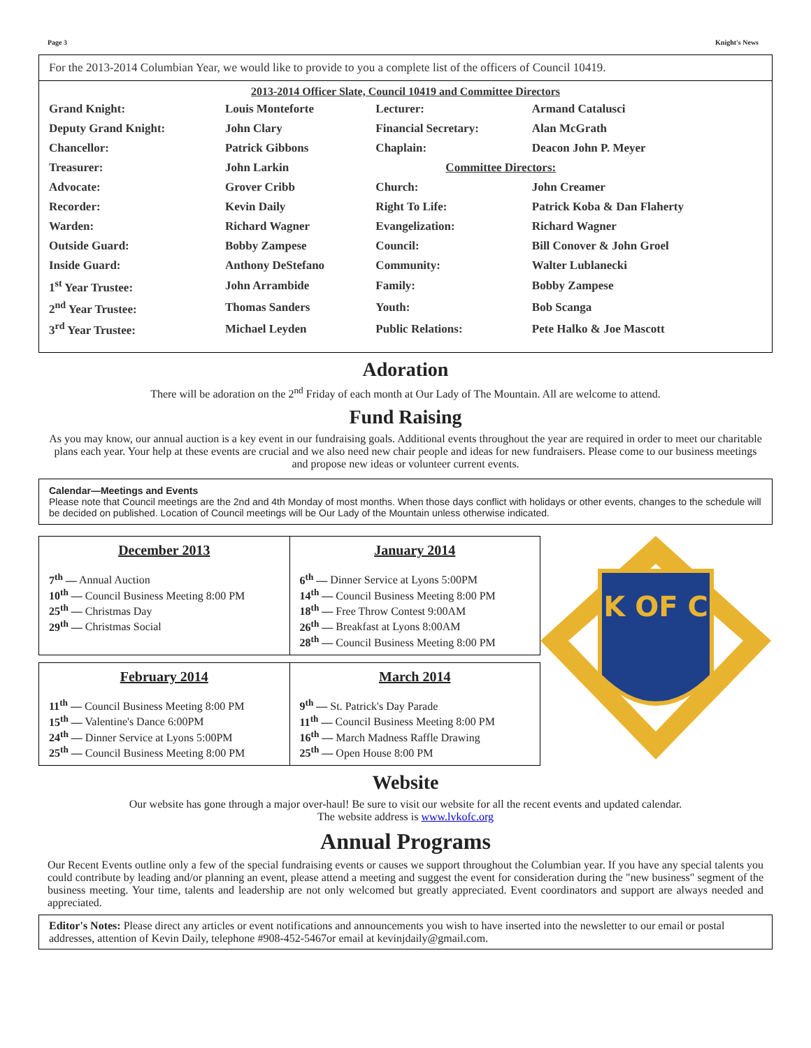Page 3 Knight's News
For the 2013-2014 Columbian Year, we would like to provide to you a complete list of the officers of Council 10419.
2013-2014 Officer Slate, Council 10419 and Committee Directors
| Grand Knight: | Louis Monteforte | Lecturer: | Armand Catalusci |
| Deputy Grand Knight: | John Clary | Financial Secretary: | Alan McGrath |
| Chancellor: | Patrick Gibbons | Chaplain: | Deacon John P. Meyer |
| Treasurer: | John Larkin | Committee Directors: | |
| Advocate: | Grover Cribb | Church: | John Creamer |
| Recorder: | Kevin Daily | Right To Life: | Patrick Koba & Dan Flaherty |
| Warden: | Richard Wagner | Evangelization: | Richard Wagner |
| Outside Guard: | Bobby Zampese | Council: | Bill Conover & John Groel |
| Inside Guard: | Anthony DeStefano | Community: | Walter Lublanecki |
| 1<sup>st</sup> Year Trustee: | John Arrambide | Family: | Bobby Zampese |
| 2<sup>nd</sup> Year Trustee: | Thomas Sanders | Youth: | Bob Scanga |
| 3<sup>rd</sup> Year Trustee: | Michael Leyden | Public Relations: | Pete Halko & Joe Mascott |
Adoration
There will be adoration on the 2<sup>nd</sup> Friday of each month at Our Lady of The Mountain. All are welcome to attend.
Fund Raising
As you may know, our annual auction is a key event in our fundraising goals. Additional events throughout the year are required in order to meet our charitable plans each year. Your help at these events are crucial and we also need new chair people and ideas for new fundraisers. Please come to our business meetings and propose new ideas or volunteer current events.
Calendar—Meetings and Events
Please note that Council meetings are the 2nd and 4th Monday of most months. When those days conflict with holidays or other events, changes to the schedule will be decided on published. Location of Council meetings will be Our Lady of the Mountain unless otherwise indicated.
| December 2013 7<sup>th</sup> — Annual Auction 10<sup>th</sup> — Council Business Meeting 8:00 PM 25<sup>th</sup> — Christmas Day 29<sup>th</sup> — Christmas Social | January 2014 6<sup>th</sup> — Dinner Service at Lyons 5:00PM 14<sup>th</sup> — Council Business Meeting 8:00 PM 18<sup>th</sup> — Free Throw Contest 9:00AM 26<sup>th</sup> — Breakfast at Lyons 8:00AM 28<sup>th</sup> — Council Business Meeting 8:00 PM |
| February 2014 11<sup>th</sup> — Council Business Meeting 8:00 PM 15<sup>th</sup> — Valentine's Dance 6:00PM 24<sup>th</sup> — Dinner Service at Lyons 5:00PM 25<sup>th</sup> — Council Business Meeting 8:00 PM | March 2014 9<sup>th</sup> — St. Patrick's Day Parade 11<sup>th</sup> — Council Business Meeting 8:00 PM 16<sup>th</sup> — March Madness Raffle Drawing 25<sup>th</sup> — Open House 8:00 PM |
K OF C
Website
Our website has gone through a major over-haul! Be sure to visit our website for all the recent events and updated calendar.
The website address is www.lvkofc.org
Annual Programs
Our Recent Events outline only a few of the special fundraising events or causes we support throughout the Columbian year. If you have any special talents you could contribute by leading and/or planning an event, please attend a meeting and suggest the event for consideration during the "new business" segment of the business meeting. Your time, talents and leadership are not only welcomed but greatly appreciated. Event coordinators and support are always needed and appreciated.
Editor's Notes: Please direct any articles or event notifications and announcements you wish to have inserted into the newsletter to our email or postal addresses, attention of Kevin Daily, telephone #908-452-5467or email at kevinjdaily@gmail.com.